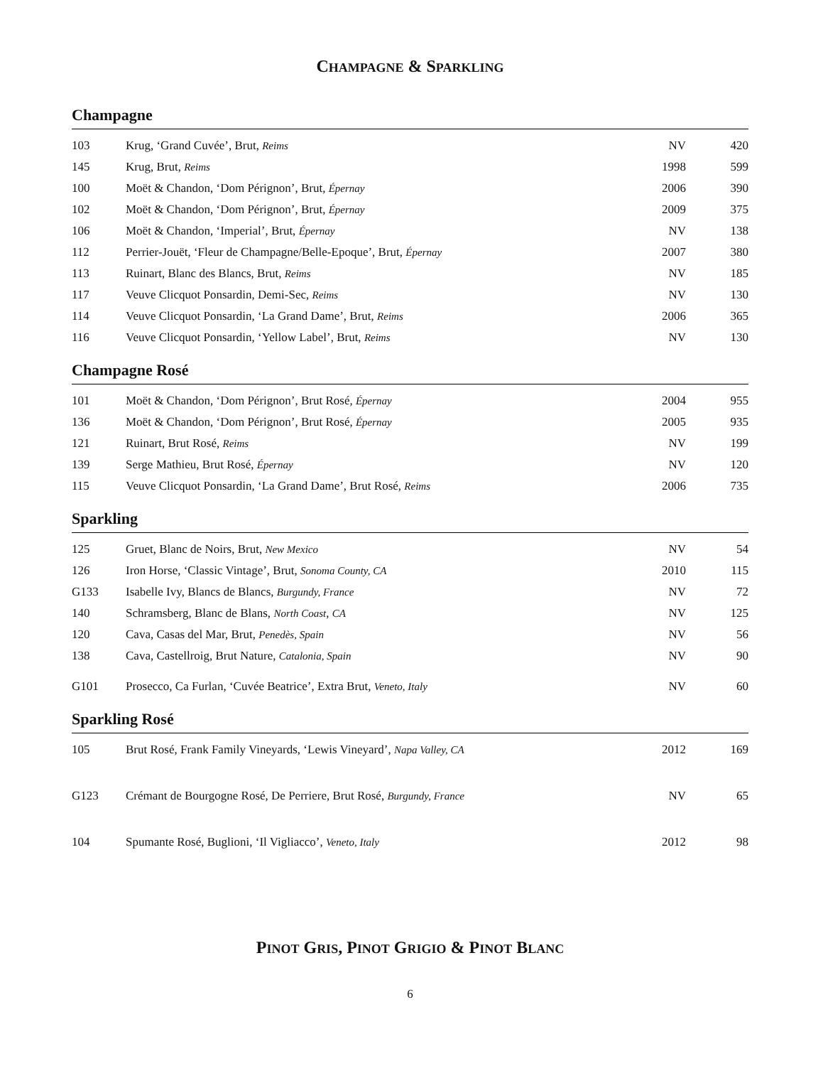CHAMPAGNE & SPARKLING
Champagne
| 103 | Krug, ‘Grand Cuvée’, Brut, Reims | NV | 420 |
| 145 | Krug, Brut, Reims | 1998 | 599 |
| 100 | Moët & Chandon, ‘Dom Pérignon’, Brut, Épernay | 2006 | 390 |
| 102 | Moët & Chandon, ‘Dom Pérignon’, Brut, Épernay | 2009 | 375 |
| 106 | Moët & Chandon, ‘Imperial’, Brut, Épernay | NV | 138 |
| 112 | Perrier-Jouët, ‘Fleur de Champagne/Belle-Epoque’, Brut, Épernay | 2007 | 380 |
| 113 | Ruinart, Blanc des Blancs, Brut, Reims | NV | 185 |
| 117 | Veuve Clicquot Ponsardin, Demi-Sec, Reims | NV | 130 |
| 114 | Veuve Clicquot Ponsardin, ‘La Grand Dame’, Brut, Reims | 2006 | 365 |
| 116 | Veuve Clicquot Ponsardin, ‘Yellow Label’, Brut, Reims | NV | 130 |
Champagne Rosé
| 101 | Moët & Chandon, ‘Dom Pérignon’, Brut Rosé, Épernay | 2004 | 955 |
| 136 | Moët & Chandon, ‘Dom Pérignon’, Brut Rosé, Épernay | 2005 | 935 |
| 121 | Ruinart, Brut Rosé, Reims | NV | 199 |
| 139 | Serge Mathieu, Brut Rosé, Épernay | NV | 120 |
| 115 | Veuve Clicquot Ponsardin, ‘La Grand Dame’, Brut Rosé, Reims | 2006 | 735 |
Sparkling
| 125 | Gruet, Blanc de Noirs, Brut, New Mexico | NV | 54 |
| 126 | Iron Horse, ‘Classic Vintage’, Brut, Sonoma County, CA | 2010 | 115 |
| G133 | Isabelle Ivy, Blancs de Blancs, Burgundy, France | NV | 72 |
| 140 | Schramsberg, Blanc de Blans, North Coast , CA | NV | 125 |
| 120 | Cava, Casas del Mar, Brut, Penedès, Spain | NV | 56 |
| 138 | Cava, Castellroig, Brut Nature, Catalonia, Spain | NV | 90 |
| G101 | Prosecco, Ca Furlan, ‘Cuvée Beatrice’, Extra Brut, Veneto, Italy | NV | 60 |
Sparkling Rosé
| 105 | Brut Rosé, Frank Family Vineyards, ‘Lewis Vineyard’, Napa Valley, CA | 2012 | 169 |
| G123 | Crémant de Bourgogne Rosé, De Perriere, Brut Rosé, Burgundy, France | NV | 65 |
| 104 | Spumante Rosé, Buglioni, ‘Il Vigliacco’, Veneto, Italy | 2012 | 98 |
PINOT GRIS, PINOT GRIGIO & PINOT BLANC
6